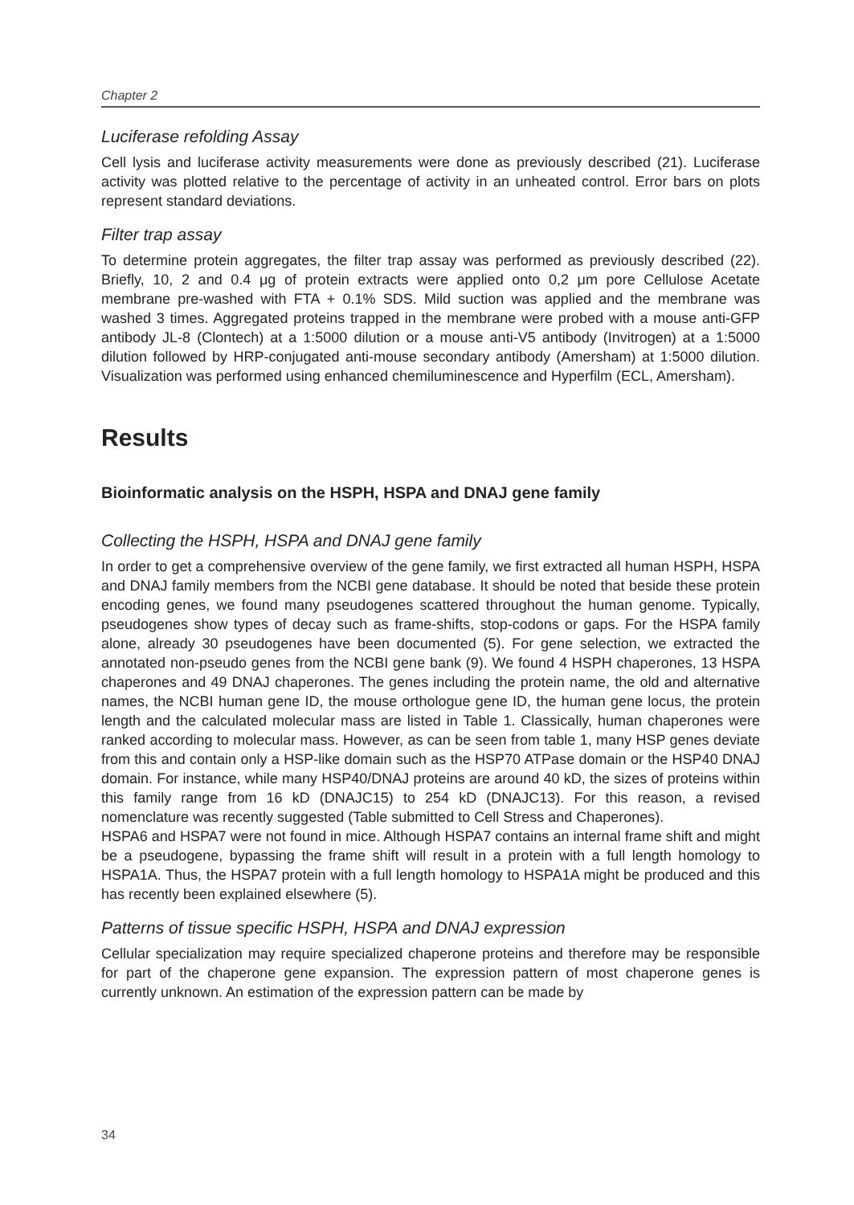Chapter 2
Luciferase refolding Assay
Cell lysis and luciferase activity measurements were done as previously described (21). Luciferase activity was plotted relative to the percentage of activity in an unheated control. Error bars on plots represent standard deviations.
Filter trap assay
To determine protein aggregates, the filter trap assay was performed as previously described (22). Briefly, 10, 2 and 0.4 μg of protein extracts were applied onto 0,2 μm pore Cellulose Acetate membrane pre-washed with FTA + 0.1% SDS. Mild suction was applied and the membrane was washed 3 times. Aggregated proteins trapped in the membrane were probed with a mouse anti-GFP antibody JL-8 (Clontech) at a 1:5000 dilution or a mouse anti-V5 antibody (Invitrogen) at a 1:5000 dilution followed by HRP-conjugated anti-mouse secondary antibody (Amersham) at 1:5000 dilution. Visualization was performed using enhanced chemiluminescence and Hyperfilm (ECL, Amersham).
Results
Bioinformatic analysis on the HSPH, HSPA and DNAJ gene family
Collecting the HSPH, HSPA and DNAJ gene family
In order to get a comprehensive overview of the gene family, we first extracted all human HSPH, HSPA and DNAJ family members from the NCBI gene database. It should be noted that beside these protein encoding genes, we found many pseudogenes scattered throughout the human genome. Typically, pseudogenes show types of decay such as frame-shifts, stop-codons or gaps. For the HSPA family alone, already 30 pseudogenes have been documented (5). For gene selection, we extracted the annotated non-pseudo genes from the NCBI gene bank (9). We found 4 HSPH chaperones, 13 HSPA chaperones and 49 DNAJ chaperones. The genes including the protein name, the old and alternative names, the NCBI human gene ID, the mouse orthologue gene ID, the human gene locus, the protein length and the calculated molecular mass are listed in Table 1. Classically, human chaperones were ranked according to molecular mass. However, as can be seen from table 1, many HSP genes deviate from this and contain only a HSP-like domain such as the HSP70 ATPase domain or the HSP40 DNAJ domain. For instance, while many HSP40/DNAJ proteins are around 40 kD, the sizes of proteins within this family range from 16 kD (DNAJC15) to 254 kD (DNAJC13). For this reason, a revised nomenclature was recently suggested (Table submitted to Cell Stress and Chaperones).
HSPA6 and HSPA7 were not found in mice. Although HSPA7 contains an internal frame shift and might be a pseudogene, bypassing the frame shift will result in a protein with a full length homology to HSPA1A. Thus, the HSPA7 protein with a full length homology to HSPA1A might be produced and this has recently been explained elsewhere (5).
Patterns of tissue specific HSPH, HSPA and DNAJ expression
Cellular specialization may require specialized chaperone proteins and therefore may be responsible for part of the chaperone gene expansion. The expression pattern of most chaperone genes is currently unknown. An estimation of the expression pattern can be made by
34